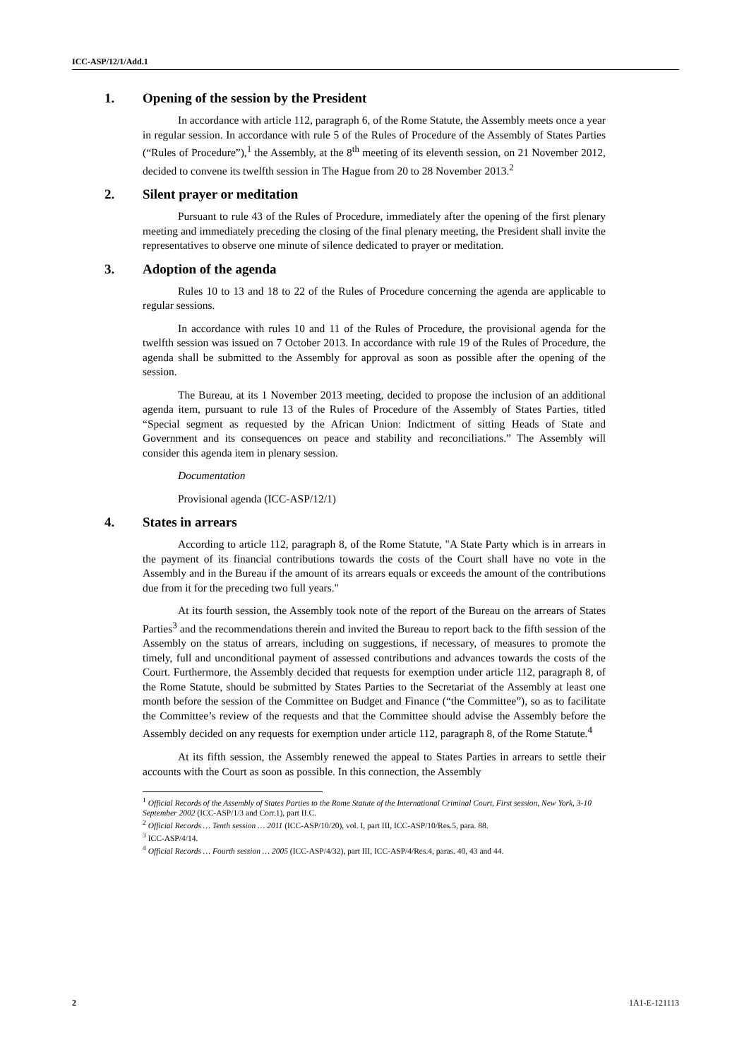ICC-ASP/12/1/Add.1
1. Opening of the session by the President
In accordance with article 112, paragraph 6, of the Rome Statute, the Assembly meets once a year in regular session. In accordance with rule 5 of the Rules of Procedure of the Assembly of States Parties (“Rules of Procedure”),<sup>1</sup> the Assembly, at the 8<sup>th</sup> meeting of its eleventh session, on 21 November 2012, decided to convene its twelfth session in The Hague from 20 to 28 November 2013.<sup>2</sup>
2. Silent prayer or meditation
Pursuant to rule 43 of the Rules of Procedure, immediately after the opening of the first plenary meeting and immediately preceding the closing of the final plenary meeting, the President shall invite the representatives to observe one minute of silence dedicated to prayer or meditation.
3. Adoption of the agenda
Rules 10 to 13 and 18 to 22 of the Rules of Procedure concerning the agenda are applicable to regular sessions.
In accordance with rules 10 and 11 of the Rules of Procedure, the provisional agenda for the twelfth session was issued on 7 October 2013. In accordance with rule 19 of the Rules of Procedure, the agenda shall be submitted to the Assembly for approval as soon as possible after the opening of the session.
The Bureau, at its 1 November 2013 meeting, decided to propose the inclusion of an additional agenda item, pursuant to rule 13 of the Rules of Procedure of the Assembly of States Parties, titled “Special segment as requested by the African Union: Indictment of sitting Heads of State and Government and its consequences on peace and stability and reconciliations.” The Assembly will consider this agenda item in plenary session.
Documentation
Provisional agenda (ICC-ASP/12/1)
4. States in arrears
According to article 112, paragraph 8, of the Rome Statute, "A State Party which is in arrears in the payment of its financial contributions towards the costs of the Court shall have no vote in the Assembly and in the Bureau if the amount of its arrears equals or exceeds the amount of the contributions due from it for the preceding two full years."
At its fourth session, the Assembly took note of the report of the Bureau on the arrears of States Parties<sup>3</sup> and the recommendations therein and invited the Bureau to report back to the fifth session of the Assembly on the status of arrears, including on suggestions, if necessary, of measures to promote the timely, full and unconditional payment of assessed contributions and advances towards the costs of the Court. Furthermore, the Assembly decided that requests for exemption under article 112, paragraph 8, of the Rome Statute, should be submitted by States Parties to the Secretariat of the Assembly at least one month before the session of the Committee on Budget and Finance (“the Committee”), so as to facilitate the Committee’s review of the requests and that the Committee should advise the Assembly before the Assembly decided on any requests for exemption under article 112, paragraph 8, of the Rome Statute.<sup>4</sup>
At its fifth session, the Assembly renewed the appeal to States Parties in arrears to settle their accounts with the Court as soon as possible. In this connection, the Assembly
<sup>1</sup> Official Records of the Assembly of States Parties to the Rome Statute of the International Criminal Court, First session, New York, 3-10 September 2002 (ICC-ASP/1/3 and Corr.1), part II.C.
<sup>2</sup> Official Records … Tenth session … 2011 (ICC-ASP/10/20), vol. I, part III, ICC-ASP/10/Res.5, para. 88.
<sup>3</sup> ICC-ASP/4/14.
<sup>4</sup> Official Records … Fourth session … 2005 (ICC-ASP/4/32), part III, ICC-ASP/4/Res.4, paras. 40, 43 and 44.
2 1A1-E-121113